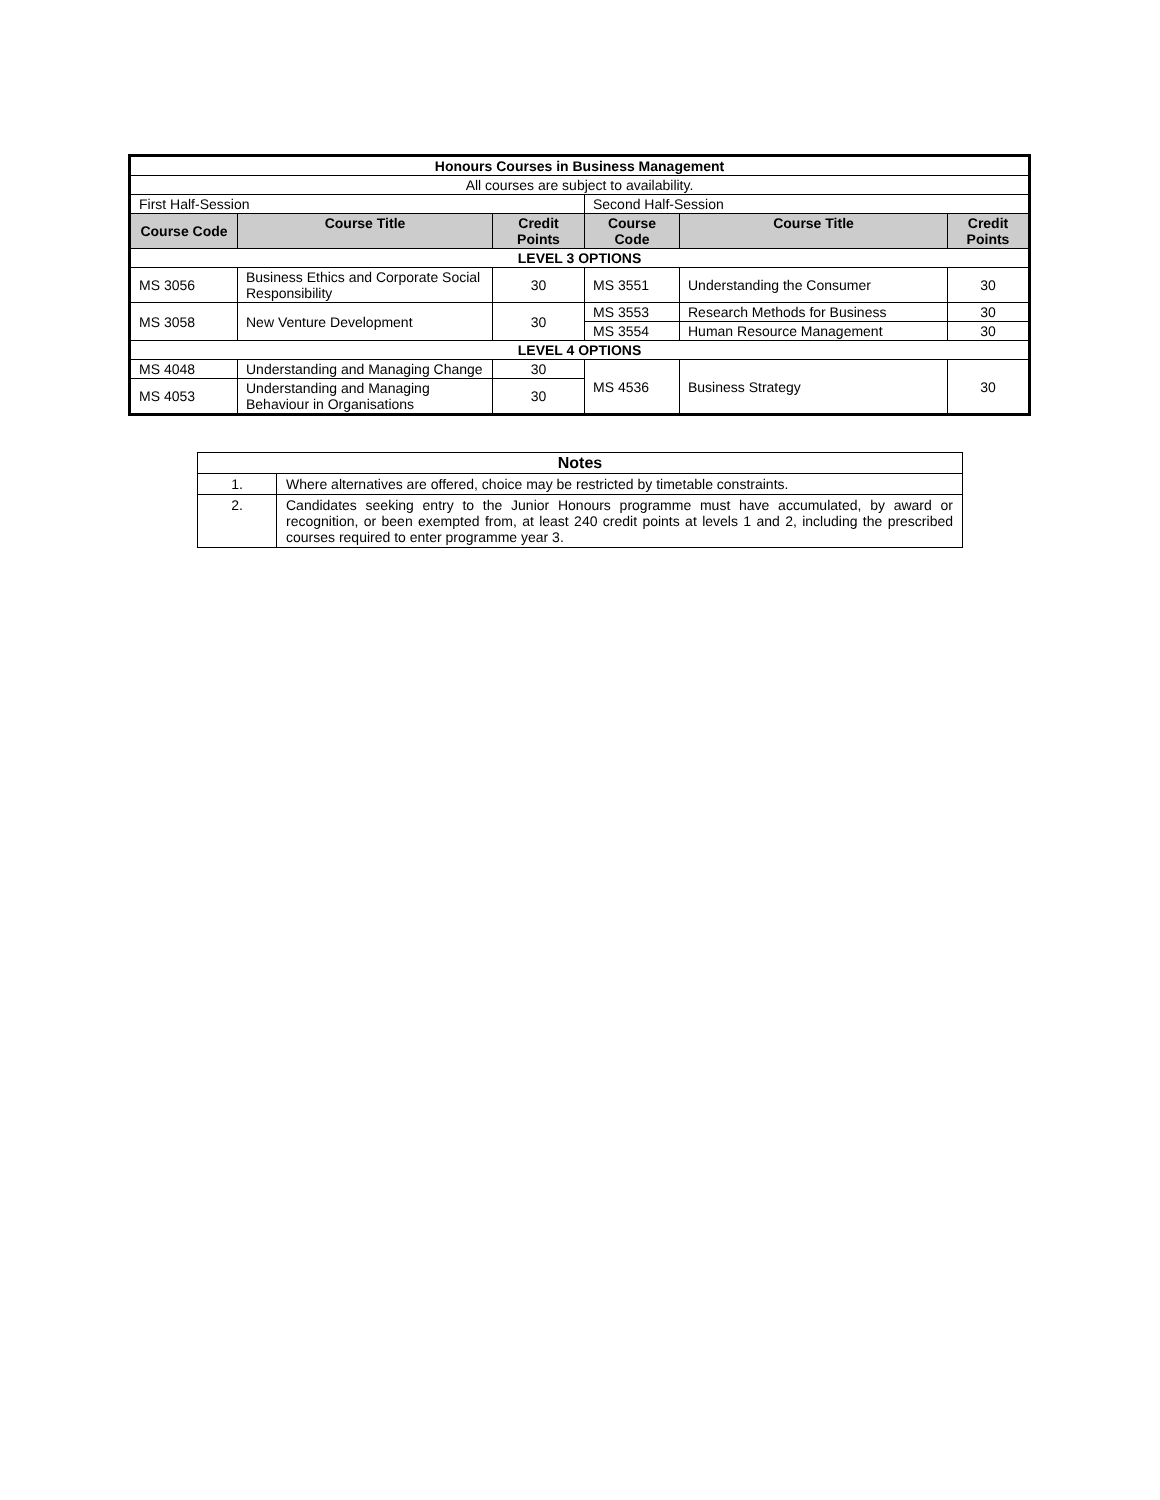| Honours Courses in Business Management | | | | | |
| --- | --- | --- | --- | --- | --- |
| All courses are subject to availability. | | | | | |
| First Half-Session | | | Second Half-Session | | |
| Course Code | Course Title | Credit Points | Course Code | Course Title | Credit Points |
| LEVEL 3 OPTIONS | | | | | |
| MS 3056 | Business Ethics and Corporate Social Responsibility | 30 | MS 3551 | Understanding the Consumer | 30 |
| MS 3058 | New Venture Development | 30 | MS 3553 | Research Methods for Business | 30 |
| | | | MS 3554 | Human Resource Management | 30 |
| LEVEL 4 OPTIONS | | | | | |
| MS 4048 | Understanding and Managing Change | 30 | MS 4536 | Business Strategy | 30 |
| MS 4053 | Understanding and Managing Behaviour in Organisations | 30 | | | |
| Notes | |
| --- | --- |
| 1. | Where alternatives are offered, choice may be restricted by timetable constraints. |
| 2. | Candidates seeking entry to the Junior Honours programme must have accumulated, by award or recognition, or been exempted from, at least 240 credit points at levels 1 and 2, including the prescribed courses required to enter programme year 3. |